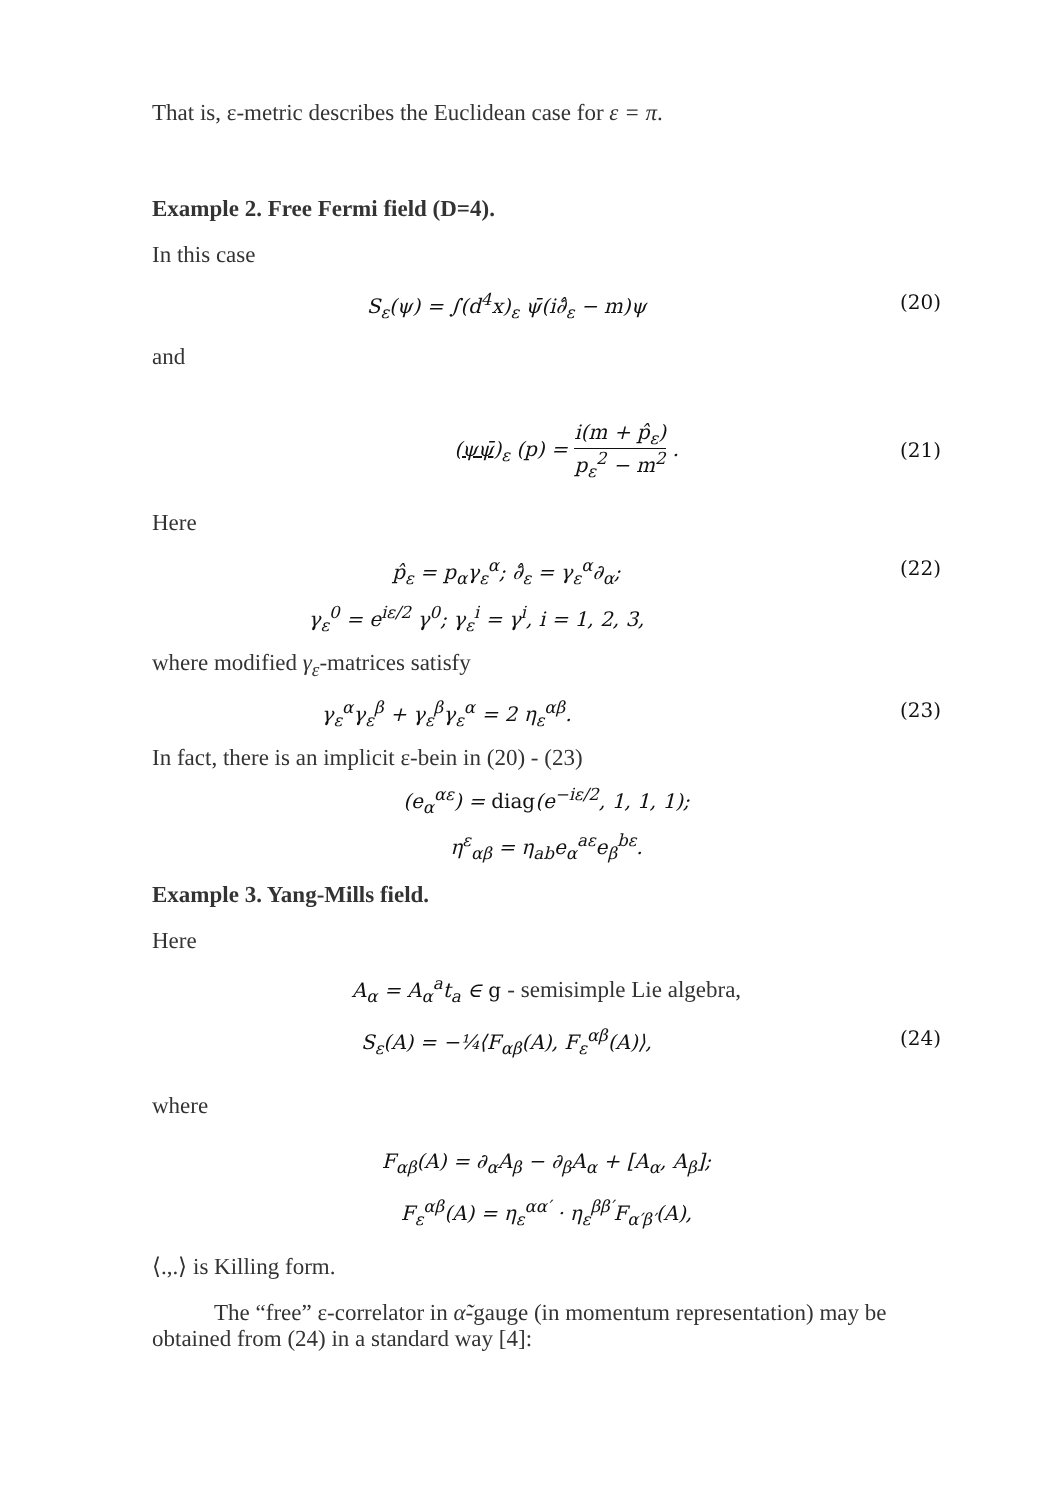That is, ε-metric describes the Euclidean case for ε = π.
Example 2. Free Fermi field (D=4).
In this case
S<sub>ε</sub>(ψ) = ∫(d<sup>4</sup>x)<sub>ε</sub> ψ̄(i∂̂<sub>ε</sub> − m)ψ (20)
and
(ψψ̄)<sub>ε</sub> (p) = i(m + p̂<sub>ε</sub>) p<sub>ε</sub><sup>2</sup> − m<sup>2</sup> . (21)
Here
p̂<sub>ε</sub> = p<sub>α</sub>γ<sub>ε</sub><sup>α</sup>; ∂̂<sub>ε</sub> = γ<sub>ε</sub><sup>α</sup>∂<sub>α</sub>; (22)
γ<sub>ε</sub><sup>0</sup> = e<sup>iε/2</sup> γ<sup>0</sup>; γ<sub>ε</sub><sup>i</sup> = γ<sup>i</sup>, i = 1, 2, 3,
where modified γ<sub>ε</sub>-matrices satisfy
γ<sub>ε</sub><sup>α</sup>γ<sub>ε</sub><sup>β</sup> + γ<sub>ε</sub><sup>β</sup>γ<sub>ε</sub><sup>α</sup> = 2 η<sub>ε</sub><sup>αβ</sup>. (23)
In fact, there is an implicit ε-bein in (20) - (23)
(e<sub>α</sub><sup>αε</sup>) = diag(e<sup>−iε/2</sup>, 1, 1, 1);
η<sup>ε</sup><sub>αβ</sub> = η<sub>ab</sub>e<sub>α</sub><sup>aε</sup>e<sub>β</sub><sup>bε</sup>.
Example 3. Yang-Mills field.
Here
A<sub>α</sub> = A<sub>α</sub><sup>a</sup>t<sub>a</sub> ∈ g - semisimple Lie algebra,
S<sub>ε</sub>(A) = −¼⟨F<sub>αβ</sub>(A), F<sub>ε</sub><sup>αβ</sup>(A)⟩, (24)
where
F<sub>αβ</sub>(A) = ∂<sub>α</sub>A<sub>β</sub> − ∂<sub>β</sub>A<sub>α</sub> + [A<sub>α</sub>, A<sub>β</sub>];
F<sub>ε</sub><sup>αβ</sup>(A) = η<sub>ε</sub><sup>αα′</sup> · η<sub>ε</sub><sup>ββ′</sup>F<sub>α′β′</sub>(A),
⟨.,.⟩ is Killing form.
The “free” ε-correlator in α̃-gauge (in momentum representation) may be obtained from (24) in a standard way [4]: